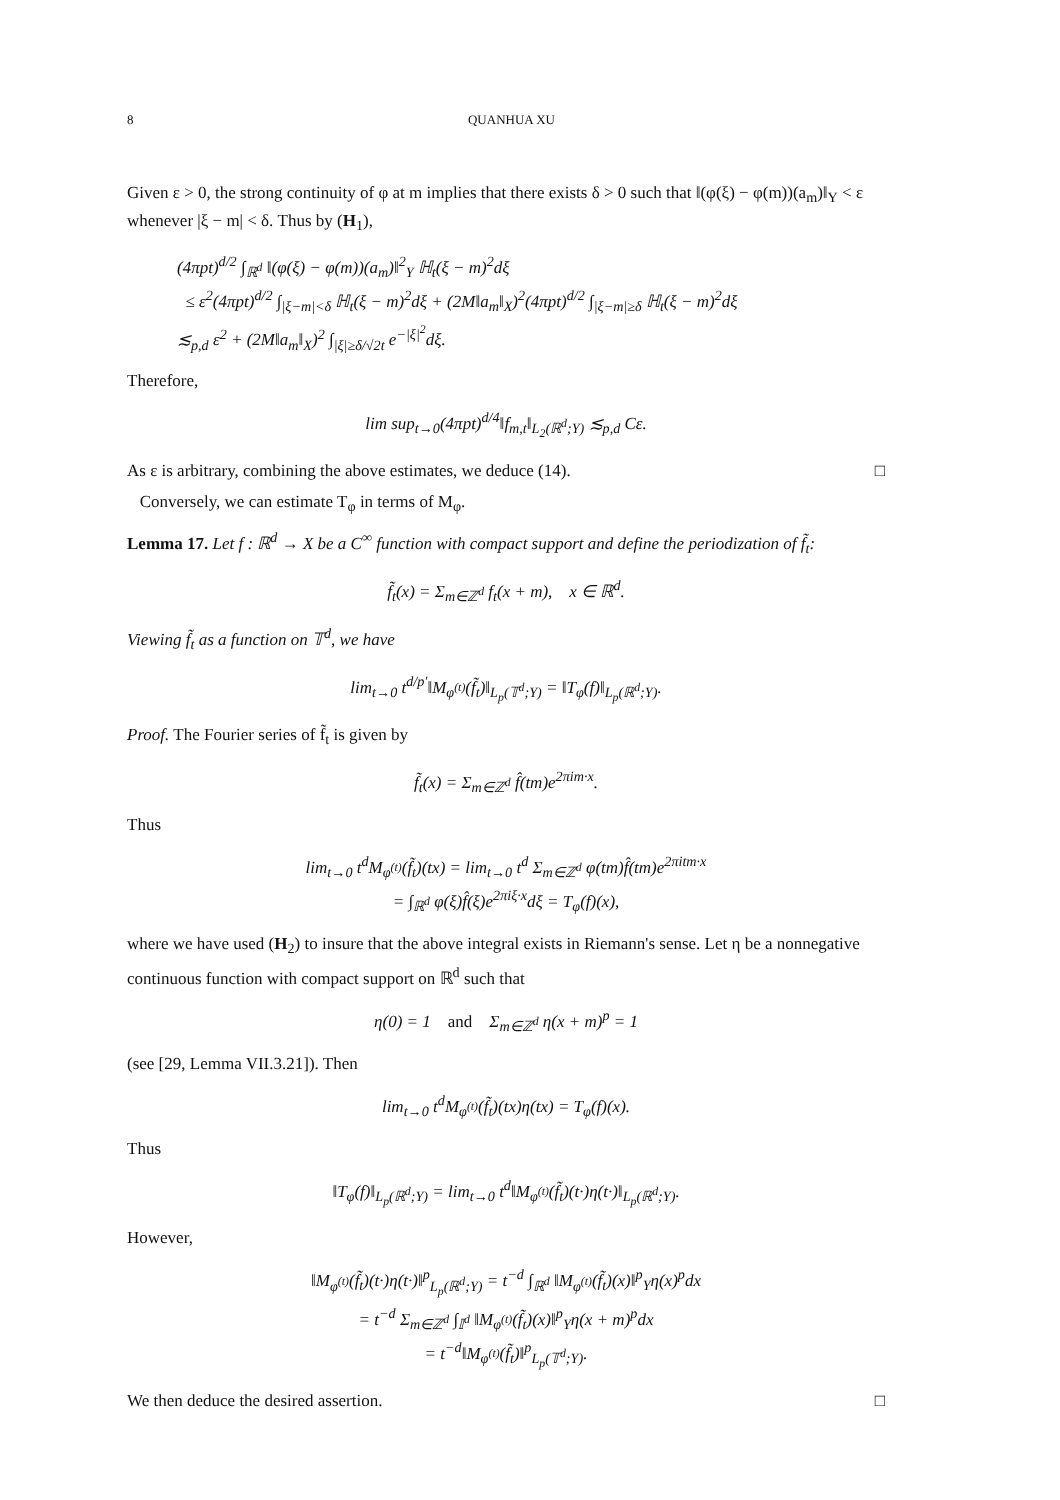8 QUANHUA XU
Given ε > 0, the strong continuity of φ at m implies that there exists δ > 0 such that ‖(φ(ξ) − φ(m))(a<sub>m</sub>)‖<sub>Y</sub> < ε whenever |ξ − m| < δ. Thus by (H<sub>1</sub>),
(4πpt)<sup>d/2</sup> ∫<sub>ℝ<sup>d</sup></sub> ‖(φ(ξ) − φ(m))(a<sub>m</sub>)‖<sup>2</sup><sub>Y</sub> ℍ<sub>t</sub>(ξ − m)<sup>2</sup>dξ
≤ ε<sup>2</sup>(4πpt)<sup>d/2</sup> ∫<sub>|ξ−m|<δ</sub> ℍ<sub>t</sub>(ξ − m)<sup>2</sup>dξ + (2M‖a<sub>m</sub>‖<sub>X</sub>)<sup>2</sup>(4πpt)<sup>d/2</sup> ∫<sub>|ξ−m|≥δ</sub> ℍ<sub>t</sub>(ξ − m)<sup>2</sup>dξ
≲<sub>p,d</sub> ε<sup>2</sup> + (2M‖a<sub>m</sub>‖<sub>X</sub>)<sup>2</sup> ∫<sub>|ξ|≥δ/√2t</sub> e<sup>−|ξ|<sup>2</sup></sup>dξ.
Therefore,
lim sup<sub>t→0</sub>(4πpt)<sup>d/4</sup>‖f<sub>m,t</sub>‖<sub>L<sub>2</sub>(ℝ<sup>d</sup>;Y)</sub> ≲<sub>p,d</sub> Cε.
As ε is arbitrary, combining the above estimates, we deduce (14). □
Conversely, we can estimate T<sub>φ</sub> in terms of M<sub>φ</sub>.
Lemma 17. Let f : ℝ<sup>d</sup> → X be a C<sup>∞</sup> function with compact support and define the periodization of f̃<sub>t</sub>:
f̃<sub>t</sub>(x) = Σ<sub>m∈ℤ<sup>d</sup></sub> f<sub>t</sub>(x + m), x ∈ ℝ<sup>d</sup>.
Viewing f̃<sub>t</sub> as a function on 𝕋<sup>d</sup>, we have
lim<sub>t→0</sub> t<sup>d/p′</sup>‖M<sub>φ<sup>(t)</sup></sub>(f̃<sub>t</sub>)‖<sub>L<sub>p</sub>(𝕋<sup>d</sup>;Y)</sub> = ‖T<sub>φ</sub>(f)‖<sub>L<sub>p</sub>(ℝ<sup>d</sup>;Y)</sub>.
Proof. The Fourier series of f̃<sub>t</sub> is given by
f̃<sub>t</sub>(x) = Σ<sub>m∈ℤ<sup>d</sup></sub> f̂(tm)e<sup>2πim·x</sup>.
Thus
lim<sub>t→0</sub> t<sup>d</sup>M<sub>φ<sup>(t)</sup></sub>(f̃<sub>t</sub>)(tx) = lim<sub>t→0</sub> t<sup>d</sup> Σ<sub>m∈ℤ<sup>d</sup></sub> φ(tm)f̂(tm)e<sup>2πitm·x</sup>
= ∫<sub>ℝ<sup>d</sup></sub> φ(ξ)f̂(ξ)e<sup>2πiξ·x</sup>dξ = T<sub>φ</sub>(f)(x),
where we have used (H<sub>2</sub>) to insure that the above integral exists in Riemann's sense. Let η be a nonnegative continuous function with compact support on ℝ<sup>d</sup> such that
η(0) = 1 and Σ<sub>m∈ℤ<sup>d</sup></sub> η(x + m)<sup>p</sup> = 1
(see [29, Lemma VII.3.21]). Then
lim<sub>t→0</sub> t<sup>d</sup>M<sub>φ<sup>(t)</sup></sub>(f̃<sub>t</sub>)(tx)η(tx) = T<sub>φ</sub>(f)(x).
Thus
‖T<sub>φ</sub>(f)‖<sub>L<sub>p</sub>(ℝ<sup>d</sup>;Y)</sub> = lim<sub>t→0</sub> t<sup>d</sup>‖M<sub>φ<sup>(t)</sup></sub>(f̃<sub>t</sub>)(t·)η(t·)‖<sub>L<sub>p</sub>(ℝ<sup>d</sup>;Y)</sub>.
However,
‖M<sub>φ<sup>(t)</sup></sub>(f̃<sub>t</sub>)(t·)η(t·)‖<sup>p</sup><sub>L<sub>p</sub>(ℝ<sup>d</sup>;Y)</sub> = t<sup>−d</sup> ∫<sub>ℝ<sup>d</sup></sub> ‖M<sub>φ<sup>(t)</sup></sub>(f̃<sub>t</sub>)(x)‖<sup>p</sup><sub>Y</sub>η(x)<sup>p</sup>dx
= t<sup>−d</sup> Σ<sub>m∈ℤ<sup>d</sup></sub> ∫<sub>𝕀<sup>d</sup></sub> ‖M<sub>φ<sup>(t)</sup></sub>(f̃<sub>t</sub>)(x)‖<sup>p</sup><sub>Y</sub>η(x + m)<sup>p</sup>dx
= t<sup>−d</sup>‖M<sub>φ<sup>(t)</sup></sub>(f̃<sub>t</sub>)‖<sup>p</sup><sub>L<sub>p</sub>(𝕋<sup>d</sup>;Y)</sub>.
We then deduce the desired assertion. □